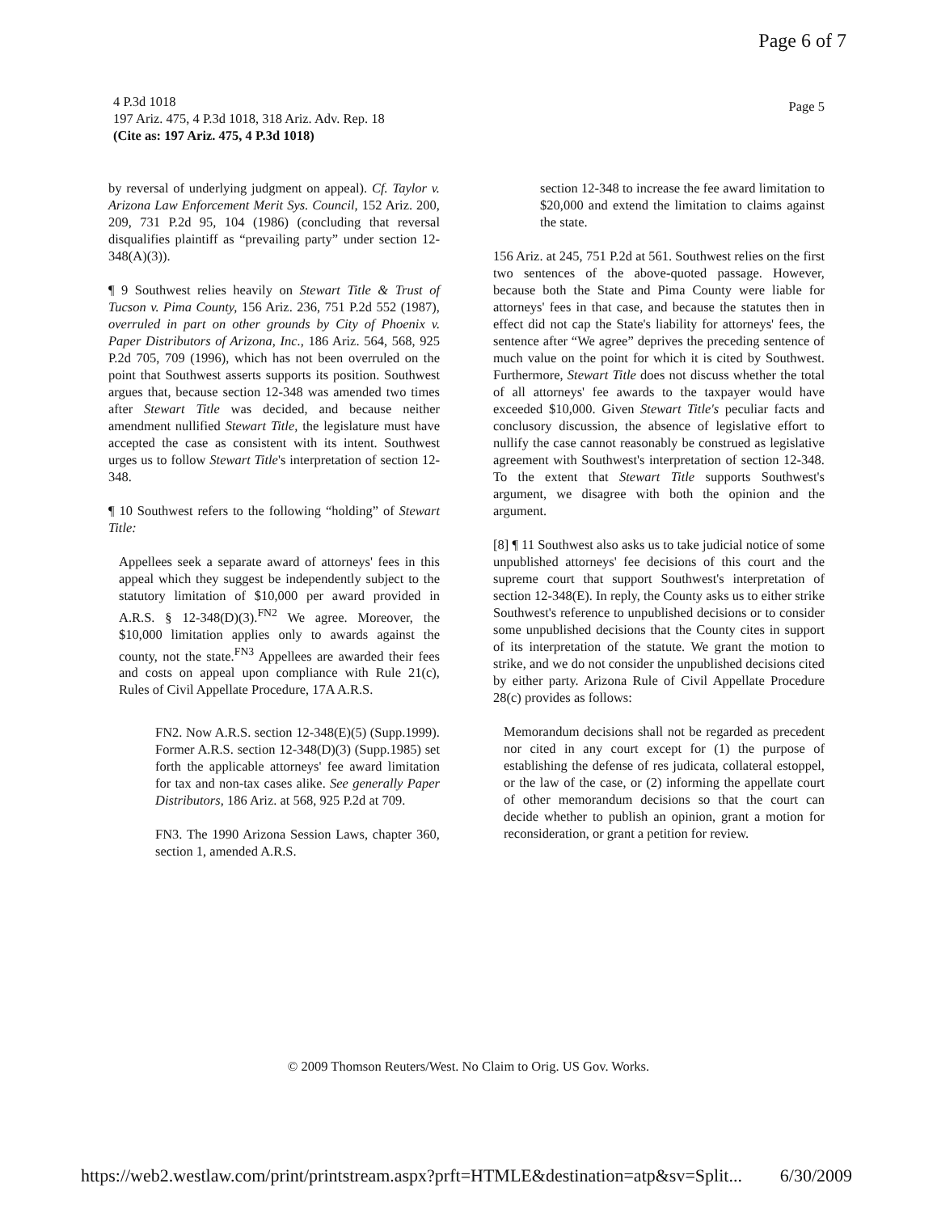Page 6 of 7
4 P.3d 1018
197 Ariz. 475, 4 P.3d 1018, 318 Ariz. Adv. Rep. 18
(Cite as: 197 Ariz. 475, 4 P.3d 1018)
Page 5
by reversal of underlying judgment on appeal). Cf. Taylor v. Arizona Law Enforcement Merit Sys. Council, 152 Ariz. 200, 209, 731 P.2d 95, 104 (1986) (concluding that reversal disqualifies plaintiff as “prevailing party” under section 12-348(A)(3)).
¶ 9 Southwest relies heavily on Stewart Title & Trust of Tucson v. Pima County, 156 Ariz. 236, 751 P.2d 552 (1987), overruled in part on other grounds by City of Phoenix v. Paper Distributors of Arizona, Inc., 186 Ariz. 564, 568, 925 P.2d 705, 709 (1996), which has not been overruled on the point that Southwest asserts supports its position. Southwest argues that, because section 12-348 was amended two times after Stewart Title was decided, and because neither amendment nullified Stewart Title, the legislature must have accepted the case as consistent with its intent. Southwest urges us to follow Stewart Title's interpretation of section 12-348.
¶ 10 Southwest refers to the following “holding” of Stewart Title:
Appellees seek a separate award of attorneys' fees in this appeal which they suggest be independently subject to the statutory limitation of $10,000 per award provided in A.R.S. § 12-348(D)(3).<sup>FN2</sup> We agree. Moreover, the $10,000 limitation applies only to awards against the county, not the state.<sup>FN3</sup> Appellees are awarded their fees and costs on appeal upon compliance with Rule 21(c), Rules of Civil Appellate Procedure, 17A A.R.S.
FN2. Now A.R.S. section 12-348(E)(5) (Supp.1999). Former A.R.S. section 12-348(D)(3) (Supp.1985) set forth the applicable attorneys' fee award limitation for tax and non-tax cases alike. See generally Paper Distributors, 186 Ariz. at 568, 925 P.2d at 709.
FN3. The 1990 Arizona Session Laws, chapter 360, section 1, amended A.R.S.
section 12-348 to increase the fee award limitation to $20,000 and extend the limitation to claims against the state.
156 Ariz. at 245, 751 P.2d at 561. Southwest relies on the first two sentences of the above-quoted passage. However, because both the State and Pima County were liable for attorneys' fees in that case, and because the statutes then in effect did not cap the State's liability for attorneys' fees, the sentence after “We agree” deprives the preceding sentence of much value on the point for which it is cited by Southwest. Furthermore, Stewart Title does not discuss whether the total of all attorneys' fee awards to the taxpayer would have exceeded $10,000. Given Stewart Title's peculiar facts and conclusory discussion, the absence of legislative effort to nullify the case cannot reasonably be construed as legislative agreement with Southwest's interpretation of section 12-348. To the extent that Stewart Title supports Southwest's argument, we disagree with both the opinion and the argument.
[8] ¶ 11 Southwest also asks us to take judicial notice of some unpublished attorneys' fee decisions of this court and the supreme court that support Southwest's interpretation of section 12-348(E). In reply, the County asks us to either strike Southwest's reference to unpublished decisions or to consider some unpublished decisions that the County cites in support of its interpretation of the statute. We grant the motion to strike, and we do not consider the unpublished decisions cited by either party. Arizona Rule of Civil Appellate Procedure 28(c) provides as follows:
Memorandum decisions shall not be regarded as precedent nor cited in any court except for (1) the purpose of establishing the defense of res judicata, collateral estoppel, or the law of the case, or (2) informing the appellate court of other memorandum decisions so that the court can decide whether to publish an opinion, grant a motion for reconsideration, or grant a petition for review.
© 2009 Thomson Reuters/West. No Claim to Orig. US Gov. Works.
https://web2.westlaw.com/print/printstream.aspx?prft=HTMLE&destination=atp&sv=Split... 6/30/2009